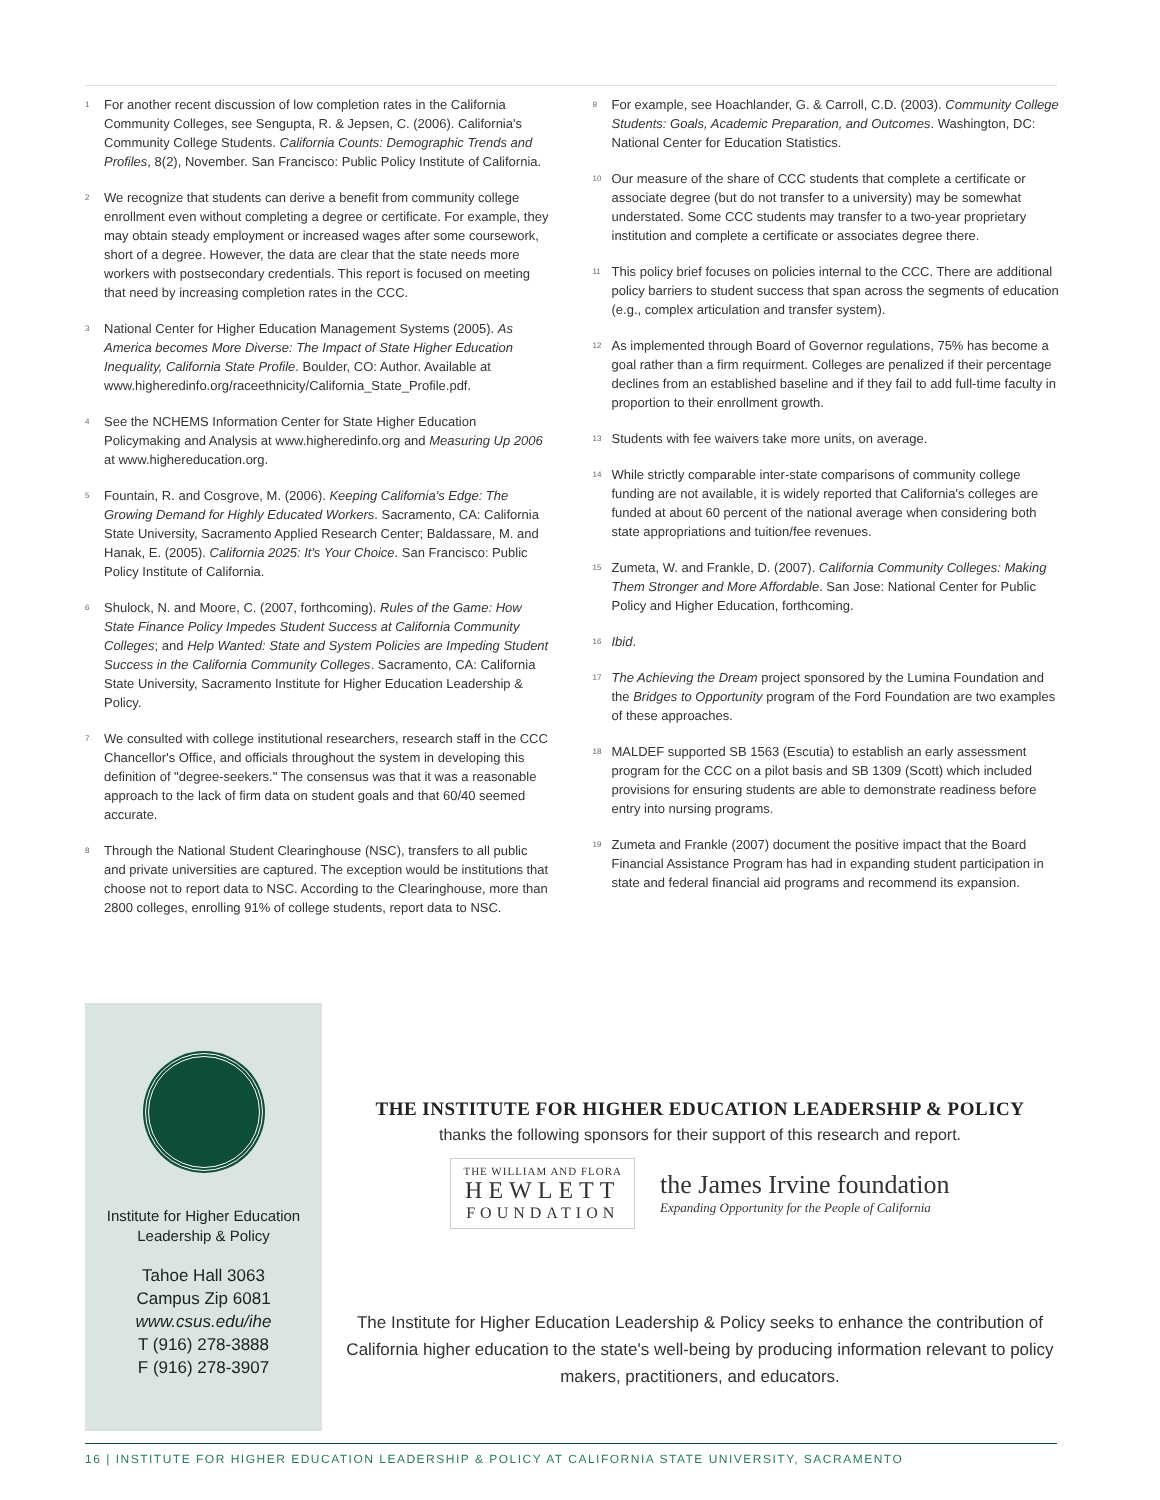<sup>1</sup>
For another recent discussion of low completion rates in the California Community Colleges, see Sengupta, R. & Jepsen, C. (2006). California's Community College Students. California Counts: Demographic Trends and Profiles, 8(2), November. San Francisco: Public Policy Institute of California.
<sup>2</sup>
We recognize that students can derive a benefit from community college enrollment even without completing a degree or certificate. For example, they may obtain steady employment or increased wages after some coursework, short of a degree. However, the data are clear that the state needs more workers with postsecondary credentials. This report is focused on meeting that need by increasing completion rates in the CCC.
<sup>3</sup>
National Center for Higher Education Management Systems (2005). As America becomes More Diverse: The Impact of State Higher Education Inequality, California State Profile. Boulder, CO: Author. Available at www.higheredinfo.org/raceethnicity/California_State_Profile.pdf.
<sup>4</sup>
See the NCHEMS Information Center for State Higher Education Policymaking and Analysis at www.higheredinfo.org and Measuring Up 2006 at www.highereducation.org.
<sup>5</sup>
Fountain, R. and Cosgrove, M. (2006). Keeping California's Edge: The Growing Demand for Highly Educated Workers. Sacramento, CA: California State University, Sacramento Applied Research Center; Baldassare, M. and Hanak, E. (2005). California 2025: It's Your Choice. San Francisco: Public Policy Institute of California.
<sup>6</sup>
Shulock, N. and Moore, C. (2007, forthcoming). Rules of the Game: How State Finance Policy Impedes Student Success at California Community Colleges; and Help Wanted: State and System Policies are Impeding Student Success in the California Community Colleges. Sacramento, CA: California State University, Sacramento Institute for Higher Education Leadership & Policy.
<sup>7</sup>
We consulted with college institutional researchers, research staff in the CCC Chancellor's Office, and officials throughout the system in developing this definition of "degree-seekers." The consensus was that it was a reasonable approach to the lack of firm data on student goals and that 60/40 seemed accurate.
<sup>8</sup>
Through the National Student Clearinghouse (NSC), transfers to all public and private universities are captured. The exception would be institutions that choose not to report data to NSC. According to the Clearinghouse, more than 2800 colleges, enrolling 91% of college students, report data to NSC.
<sup>9</sup>
For example, see Hoachlander, G. & Carroll, C.D. (2003). Community College Students: Goals, Academic Preparation, and Outcomes. Washington, DC: National Center for Education Statistics.
<sup>10</sup>
Our measure of the share of CCC students that complete a certificate or associate degree (but do not transfer to a university) may be somewhat understated. Some CCC students may transfer to a two-year proprietary institution and complete a certificate or associates degree there.
<sup>11</sup>
This policy brief focuses on policies internal to the CCC. There are additional policy barriers to student success that span across the segments of education (e.g., complex articulation and transfer system).
<sup>12</sup>
As implemented through Board of Governor regulations, 75% has become a goal rather than a firm requirment. Colleges are penalized if their percentage declines from an established baseline and if they fail to add full-time faculty in proportion to their enrollment growth.
<sup>13</sup>
Students with fee waivers take more units, on average.
<sup>14</sup>
While strictly comparable inter-state comparisons of community college funding are not available, it is widely reported that California's colleges are funded at about 60 percent of the national average when considering both state appropriations and tuition/fee revenues.
<sup>15</sup>
Zumeta, W. and Frankle, D. (2007). California Community Colleges: Making Them Stronger and More Affordable. San Jose: National Center for Public Policy and Higher Education, forthcoming.
<sup>16</sup>
Ibid.
<sup>17</sup>
The Achieving the Dream project sponsored by the Lumina Foundation and the Bridges to Opportunity program of the Ford Foundation are two examples of these approaches.
<sup>18</sup>
MALDEF supported SB 1563 (Escutia) to establish an early assessment program for the CCC on a pilot basis and SB 1309 (Scott) which included provisions for ensuring students are able to demonstrate readiness before entry into nursing programs.
<sup>19</sup>
Zumeta and Frankle (2007) document the positive impact that the Board Financial Assistance Program has had in expanding student participation in state and federal financial aid programs and recommend its expansion.
Institute for Higher Education
Leadership & Policy
Tahoe Hall 3063
Campus Zip 6081
www.csus.edu/ihe
T (916) 278-3888
F (916) 278-3907
THE INSTITUTE FOR HIGHER EDUCATION LEADERSHIP & POLICY
thanks the following sponsors for their support of this research and report.
THE WILLIAM AND FLORA
HEWLETT
FOUNDATION
the James Irvine foundation
Expanding Opportunity for the People of California
The Institute for Higher Education Leadership & Policy seeks to enhance the contribution of California higher education to the state's well-being by producing information relevant to policy makers, practitioners, and educators.
16 | INSTITUTE FOR HIGHER EDUCATION LEADERSHIP & POLICY AT CALIFORNIA STATE UNIVERSITY, SACRAMENTO